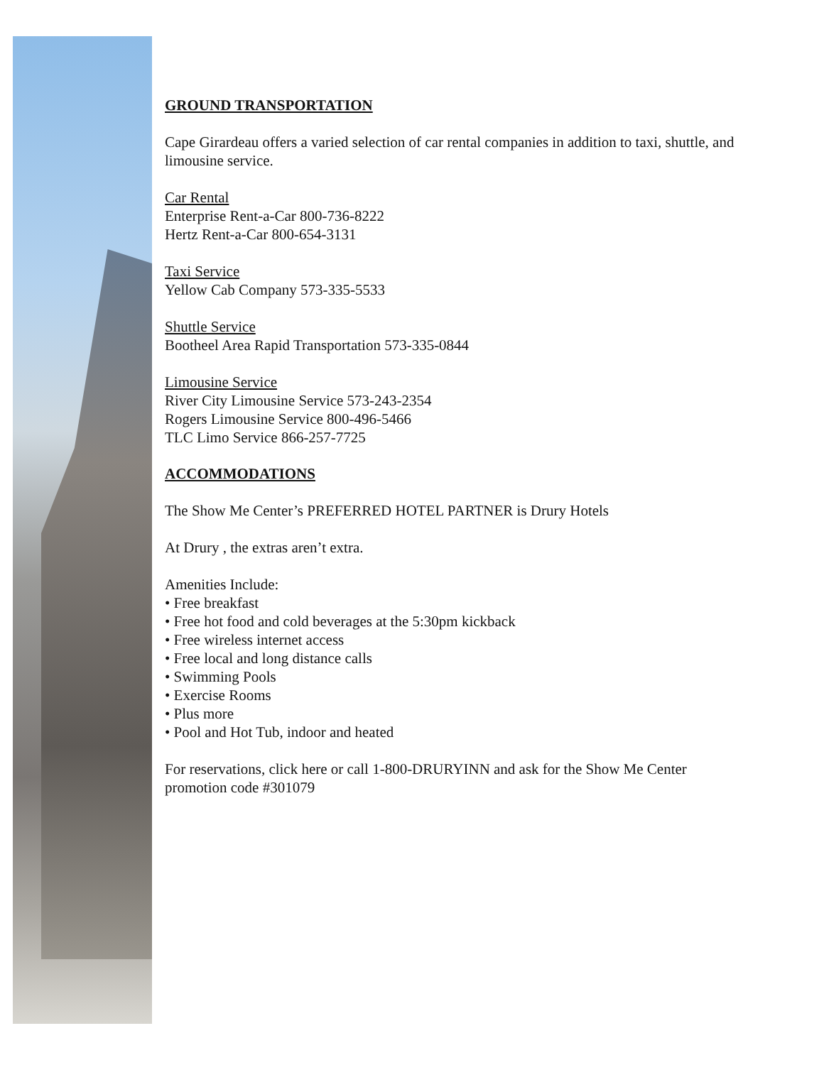GROUND TRANSPORTATION
Cape Girardeau offers a varied selection of car rental companies in addition to taxi, shuttle, and limousine service.
Car Rental
Enterprise Rent-a-Car 800-736-8222
Hertz Rent-a-Car 800-654-3131
Taxi Service
Yellow Cab Company 573-335-5533
Shuttle Service
Bootheel Area Rapid Transportation 573-335-0844
Limousine Service
River City Limousine Service 573-243-2354
Rogers Limousine Service 800-496-5466
TLC Limo Service 866-257-7725
ACCOMMODATIONS
The Show Me Center’s PREFERRED HOTEL PARTNER is Drury Hotels
At Drury , the extras aren’t extra.
Amenities Include:
• Free breakfast
• Free hot food and cold beverages at the 5:30pm kickback
• Free wireless internet access
• Free local and long distance calls
• Swimming Pools
• Exercise Rooms
• Plus more
• Pool and Hot Tub, indoor and heated
For reservations, click here or call 1-800-DRURYINN and ask for the Show Me Center promotion code #301079